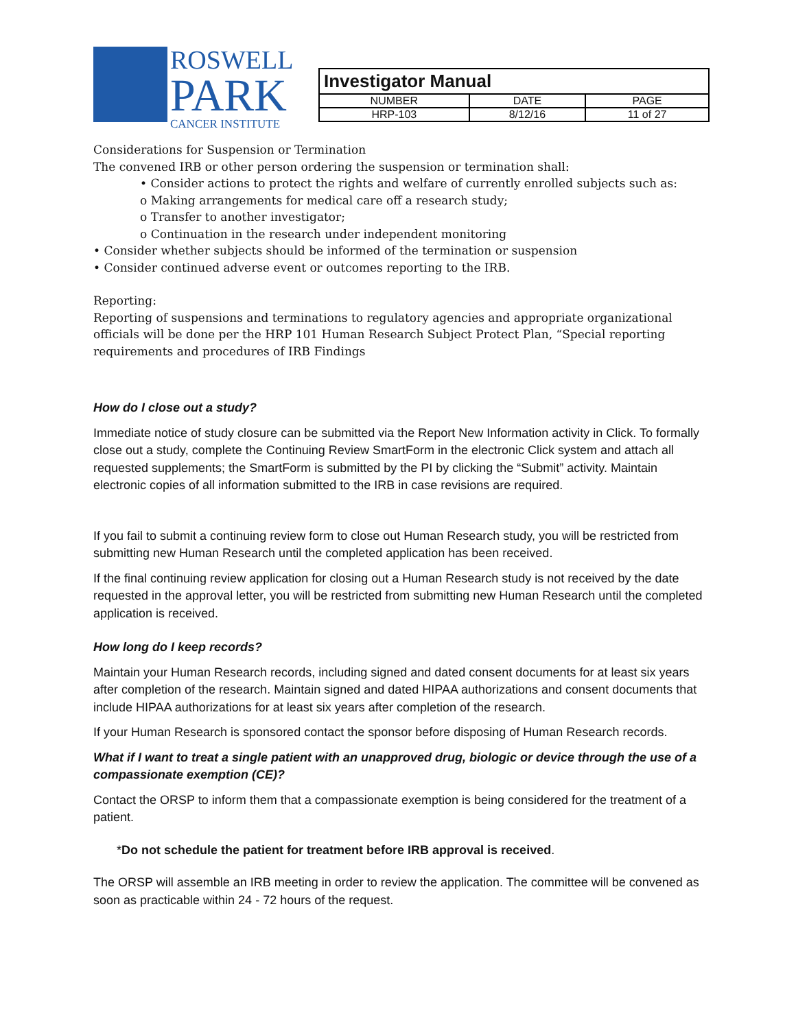ROSWELL
PARK
CANCER INSTITUTE
| Investigator Manual | | |
| NUMBER | DATE | PAGE |
| HRP-103 | 8/12/16 | 11 of 27 |
Considerations for Suspension or Termination
The convened IRB or other person ordering the suspension or termination shall:
• Consider actions to protect the rights and welfare of currently enrolled subjects such as:
o Making arrangements for medical care off a research study;
o Transfer to another investigator;
o Continuation in the research under independent monitoring
• Consider whether subjects should be informed of the termination or suspension
• Consider continued adverse event or outcomes reporting to the IRB.
Reporting:
Reporting of suspensions and terminations to regulatory agencies and appropriate organizational officials will be done per the HRP 101 Human Research Subject Protect Plan, “Special reporting requirements and procedures of IRB Findings
How do I close out a study?
Immediate notice of study closure can be submitted via the Report New Information activity in Click. To formally close out a study, complete the Continuing Review SmartForm in the electronic Click system and attach all requested supplements; the SmartForm is submitted by the PI by clicking the “Submit” activity. Maintain electronic copies of all information submitted to the IRB in case revisions are required.
If you fail to submit a continuing review form to close out Human Research study, you will be restricted from submitting new Human Research until the completed application has been received.
If the final continuing review application for closing out a Human Research study is not received by the date requested in the approval letter, you will be restricted from submitting new Human Research until the completed application is received.
How long do I keep records?
Maintain your Human Research records, including signed and dated consent documents for at least six years after completion of the research. Maintain signed and dated HIPAA authorizations and consent documents that include HIPAA authorizations for at least six years after completion of the research.
If your Human Research is sponsored contact the sponsor before disposing of Human Research records.
What if I want to treat a single patient with an unapproved drug, biologic or device through the use of a compassionate exemption (CE)?
Contact the ORSP to inform them that a compassionate exemption is being considered for the treatment of a patient.
*Do not schedule the patient for treatment before IRB approval is received.
The ORSP will assemble an IRB meeting in order to review the application. The committee will be convened as soon as practicable within 24 - 72 hours of the request.